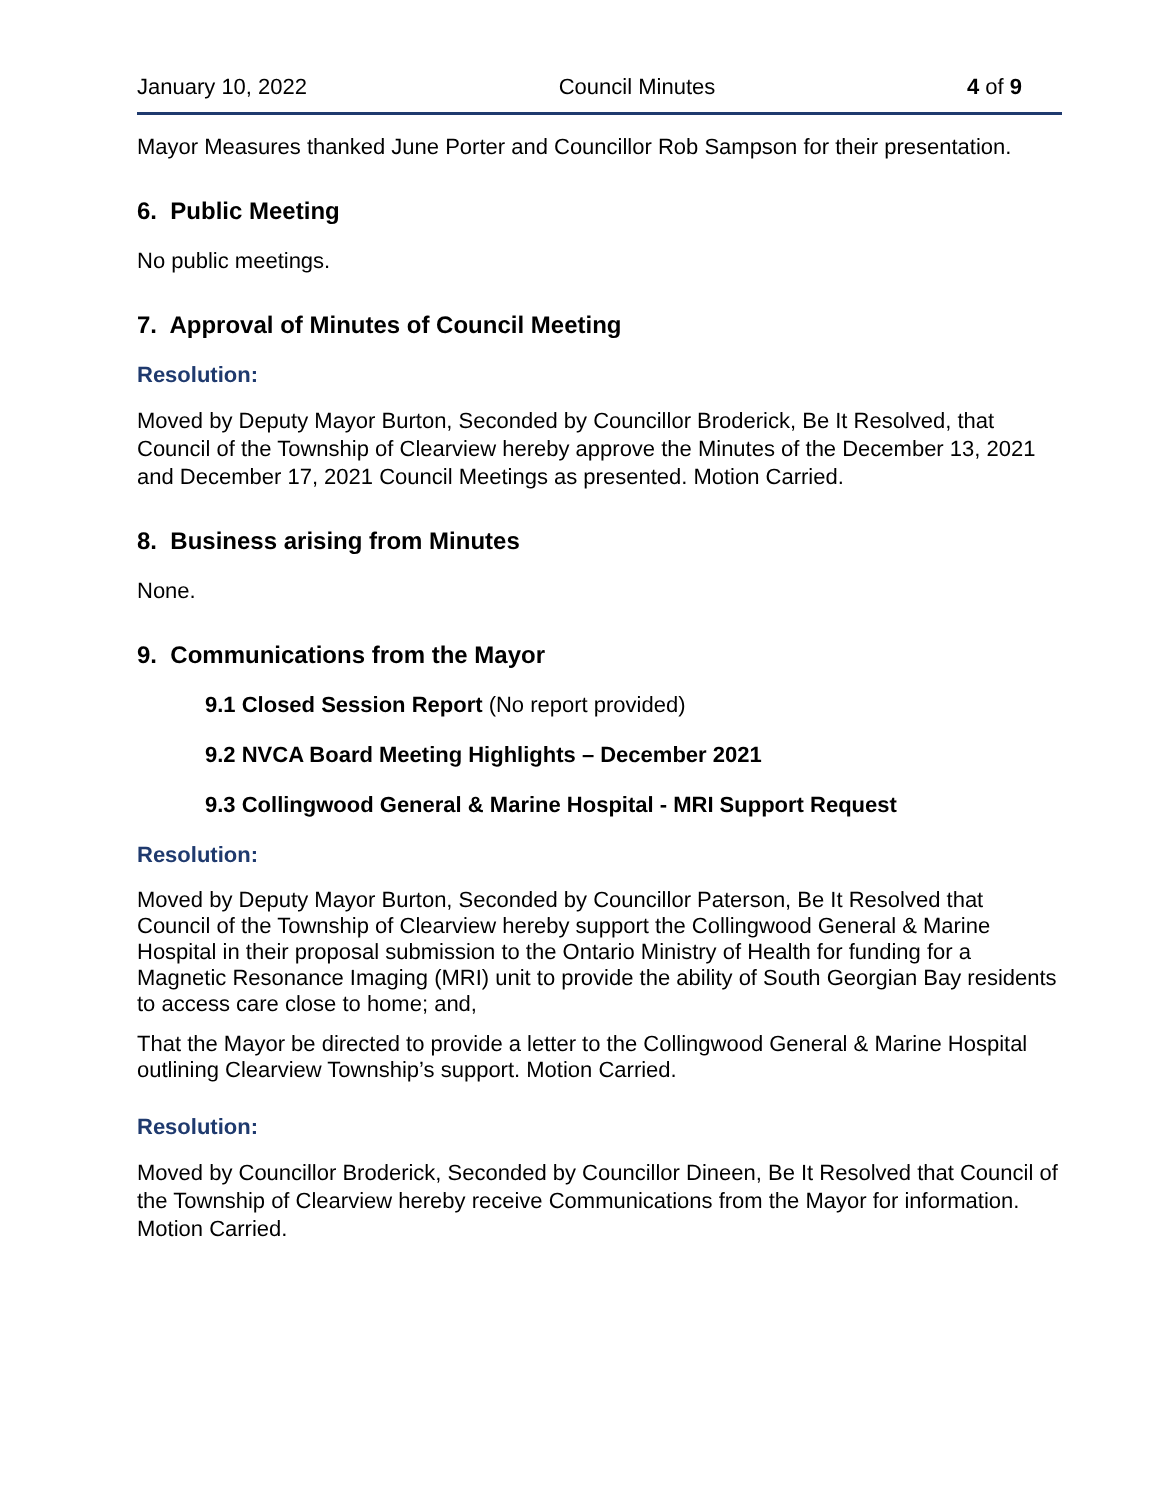January 10, 2022 Council Minutes 4 of 9
Mayor Measures thanked June Porter and Councillor Rob Sampson for their presentation.
6. Public Meeting
No public meetings.
7. Approval of Minutes of Council Meeting
Resolution:
Moved by Deputy Mayor Burton, Seconded by Councillor Broderick, Be It Resolved, that Council of the Township of Clearview hereby approve the Minutes of the December 13, 2021 and December 17, 2021 Council Meetings as presented. Motion Carried.
8. Business arising from Minutes
None.
9. Communications from the Mayor
9.1 Closed Session Report (No report provided)
9.2 NVCA Board Meeting Highlights – December 2021
9.3 Collingwood General & Marine Hospital - MRI Support Request
Resolution:
Moved by Deputy Mayor Burton, Seconded by Councillor Paterson, Be It Resolved that Council of the Township of Clearview hereby support the Collingwood General & Marine Hospital in their proposal submission to the Ontario Ministry of Health for funding for a Magnetic Resonance Imaging (MRI) unit to provide the ability of South Georgian Bay residents to access care close to home; and,
That the Mayor be directed to provide a letter to the Collingwood General & Marine Hospital outlining Clearview Township’s support. Motion Carried.
Resolution:
Moved by Councillor Broderick, Seconded by Councillor Dineen, Be It Resolved that Council of the Township of Clearview hereby receive Communications from the Mayor for information. Motion Carried.